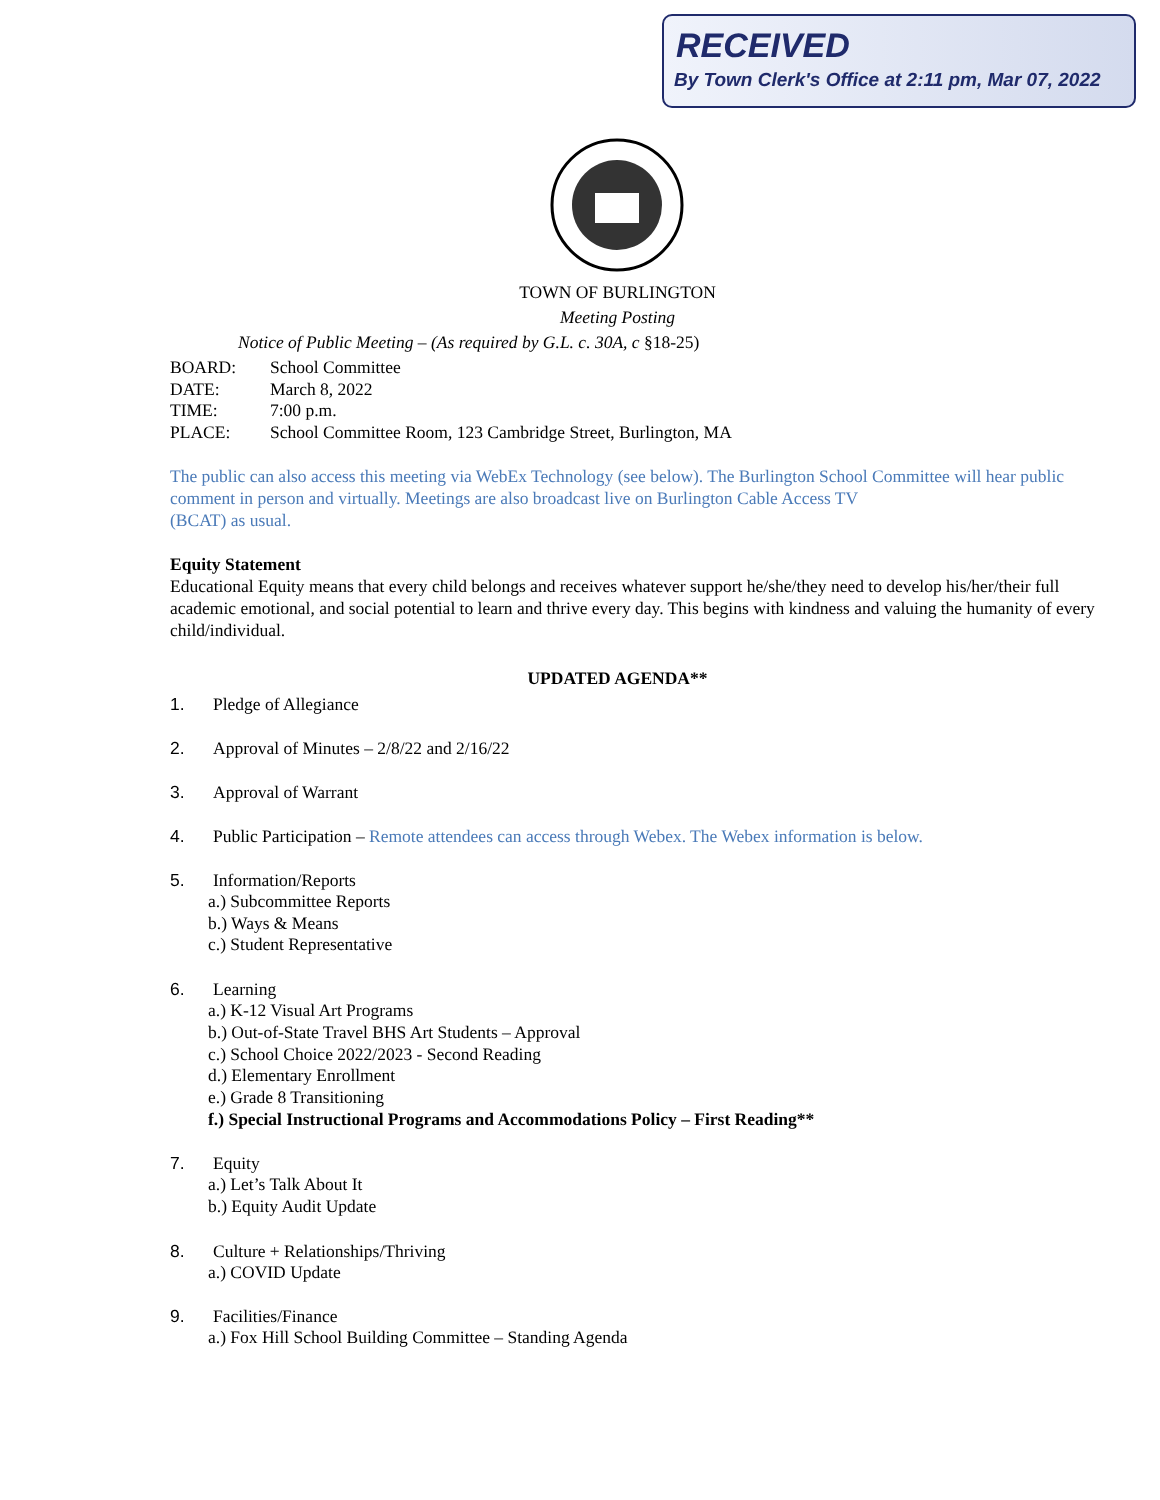RECEIVED
By Town Clerk's Office at 2:11 pm, Mar 07, 2022
TOWN OF BURLINGTON
Meeting Posting
Notice of Public Meeting – (As required by G.L. c. 30A, c §18-25)
BOARD: School Committee
DATE: March 8, 2022
TIME: 7:00 p.m.
PLACE: School Committee Room, 123 Cambridge Street, Burlington, MA
The public can also access this meeting via WebEx Technology (see below). The Burlington School Committee will hear public comment in person and virtually. Meetings are also broadcast live on Burlington Cable Access TV
(BCAT) as usual.
Equity Statement
Educational Equity means that every child belongs and receives whatever support he/she/they need to develop his/her/their full academic emotional, and social potential to learn and thrive every day. This begins with kindness and valuing the humanity of every child/individual.
UPDATED AGENDA**
1. Pledge of Allegiance
2. Approval of Minutes – 2/8/22 and 2/16/22
3. Approval of Warrant
4. Public Participation – Remote attendees can access through Webex. The Webex information is below.
5. Information/Reports
a.) Subcommittee Reports
b.) Ways & Means
c.) Student Representative
6. Learning
a.) K-12 Visual Art Programs
b.) Out-of-State Travel BHS Art Students – Approval
c.) School Choice 2022/2023 - Second Reading
d.) Elementary Enrollment
e.) Grade 8 Transitioning
f.) Special Instructional Programs and Accommodations Policy – First Reading**
7. Equity
a.) Let’s Talk About It
b.) Equity Audit Update
8. Culture + Relationships/Thriving
a.) COVID Update
9. Facilities/Finance
a.) Fox Hill School Building Committee – Standing Agenda